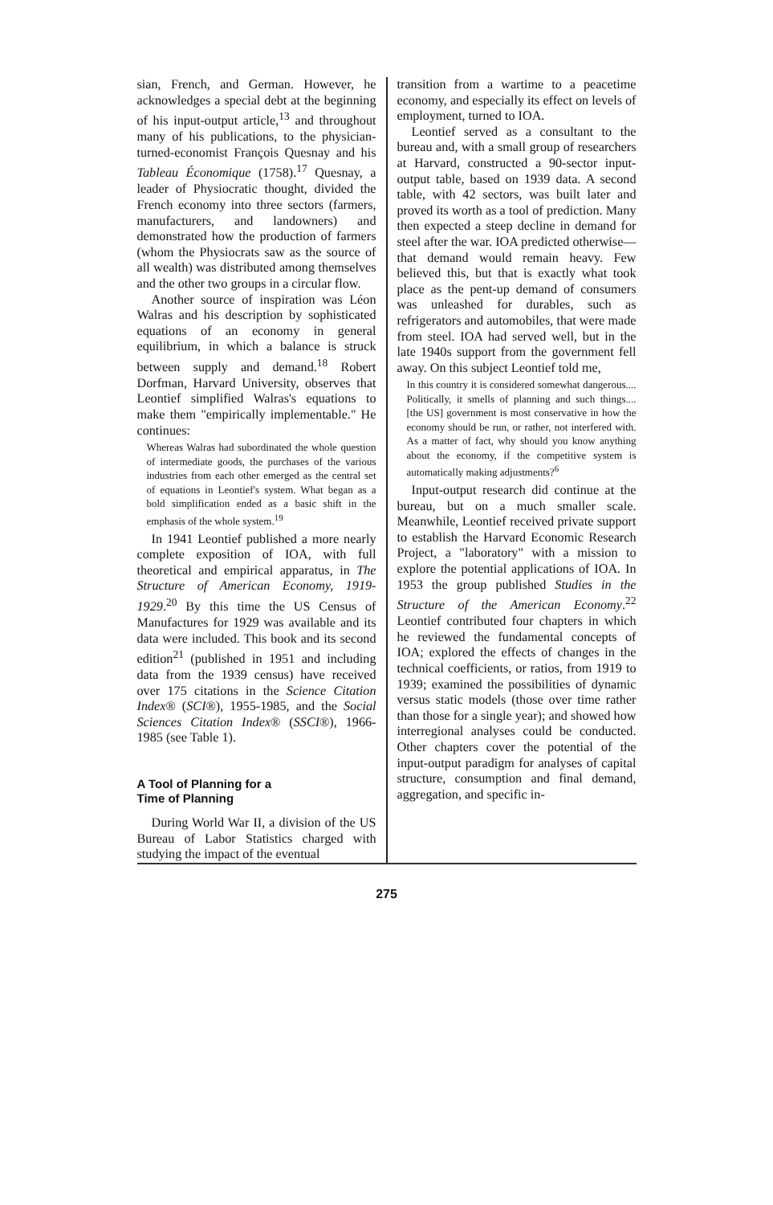sian, French, and German. However, he acknowledges a special debt at the beginning of his input-output article,<sup>13</sup> and throughout many of his publications, to the physician-turned-economist François Quesnay and his Tableau Économique (1758).<sup>17</sup> Quesnay, a leader of Physiocratic thought, divided the French economy into three sectors (farmers, manufacturers, and landowners) and demonstrated how the production of farmers (whom the Physiocrats saw as the source of all wealth) was distributed among themselves and the other two groups in a circular flow.
Another source of inspiration was Léon Walras and his description by sophisticated equations of an economy in general equilibrium, in which a balance is struck between supply and demand.<sup>18</sup> Robert Dorfman, Harvard University, observes that Leontief simplified Walras's equations to make them "empirically implementable." He continues:
Whereas Walras had subordinated the whole question of intermediate goods, the purchases of the various industries from each other emerged as the central set of equations in Leontief's system. What began as a bold simplification ended as a basic shift in the emphasis of the whole system.<sup>19</sup>
In 1941 Leontief published a more nearly complete exposition of IOA, with full theoretical and empirical apparatus, in The Structure of American Economy, 1919-1929.<sup>20</sup> By this time the US Census of Manufactures for 1929 was available and its data were included. This book and its second edition<sup>21</sup> (published in 1951 and including data from the 1939 census) have received over 175 citations in the Science Citation Index® (SCI®), 1955-1985, and the Social Sciences Citation Index® (SSCI®), 1966-1985 (see Table 1).
A Tool of Planning for a
Time of Planning
During World War II, a division of the US Bureau of Labor Statistics charged with studying the impact of the eventual
transition from a wartime to a peacetime economy, and especially its effect on levels of employment, turned to IOA.
Leontief served as a consultant to the bureau and, with a small group of researchers at Harvard, constructed a 90-sector input-output table, based on 1939 data. A second table, with 42 sectors, was built later and proved its worth as a tool of prediction. Many then expected a steep decline in demand for steel after the war. IOA predicted otherwise—that demand would remain heavy. Few believed this, but that is exactly what took place as the pent-up demand of consumers was unleashed for durables, such as refrigerators and automobiles, that were made from steel. IOA had served well, but in the late 1940s support from the government fell away. On this subject Leontief told me,
In this country it is considered somewhat dangerous.... Politically, it smells of planning and such things.... [the US] government is most conservative in how the economy should be run, or rather, not interfered with. As a matter of fact, why should you know anything about the economy, if the competitive system is automatically making adjustments?<sup>6</sup>
Input-output research did continue at the bureau, but on a much smaller scale. Meanwhile, Leontief received private support to establish the Harvard Economic Research Project, a "laboratory" with a mission to explore the potential applications of IOA. In 1953 the group published Studies in the Structure of the American Economy.<sup>22</sup> Leontief contributed four chapters in which he reviewed the fundamental concepts of IOA; explored the effects of changes in the technical coefficients, or ratios, from 1919 to 1939; examined the possibilities of dynamic versus static models (those over time rather than those for a single year); and showed how interregional analyses could be conducted. Other chapters cover the potential of the input-output paradigm for analyses of capital structure, consumption and final demand, aggregation, and specific in-
275